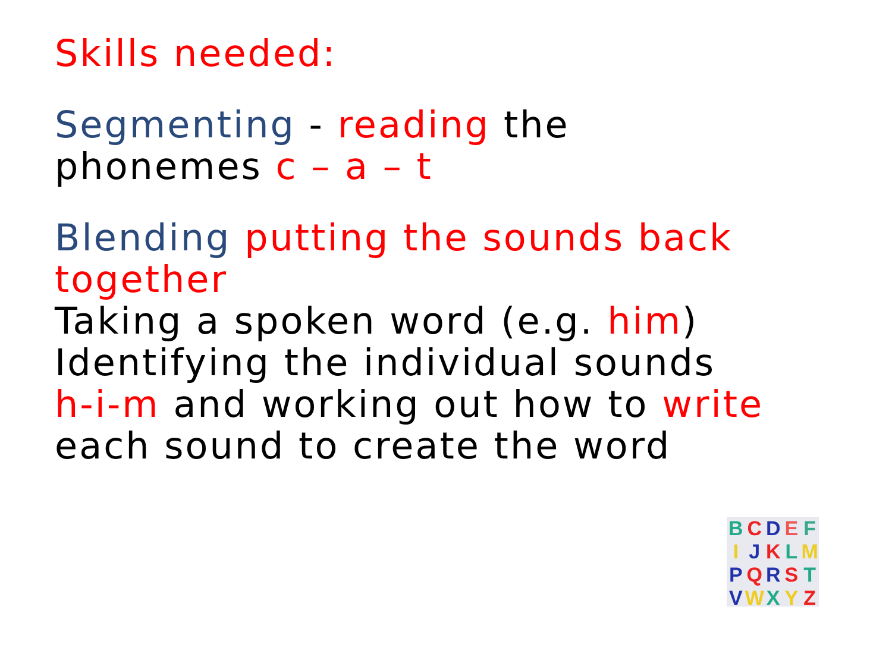Skills needed:
Segmenting - reading the
phonemes c – a – t
Blending putting the sounds back together
Taking a spoken word (e.g. him)
Identifying the individual sounds
h-i-m and working out how to write
each sound to create the word
BCDEF IJKLM PQRST VWXYZ